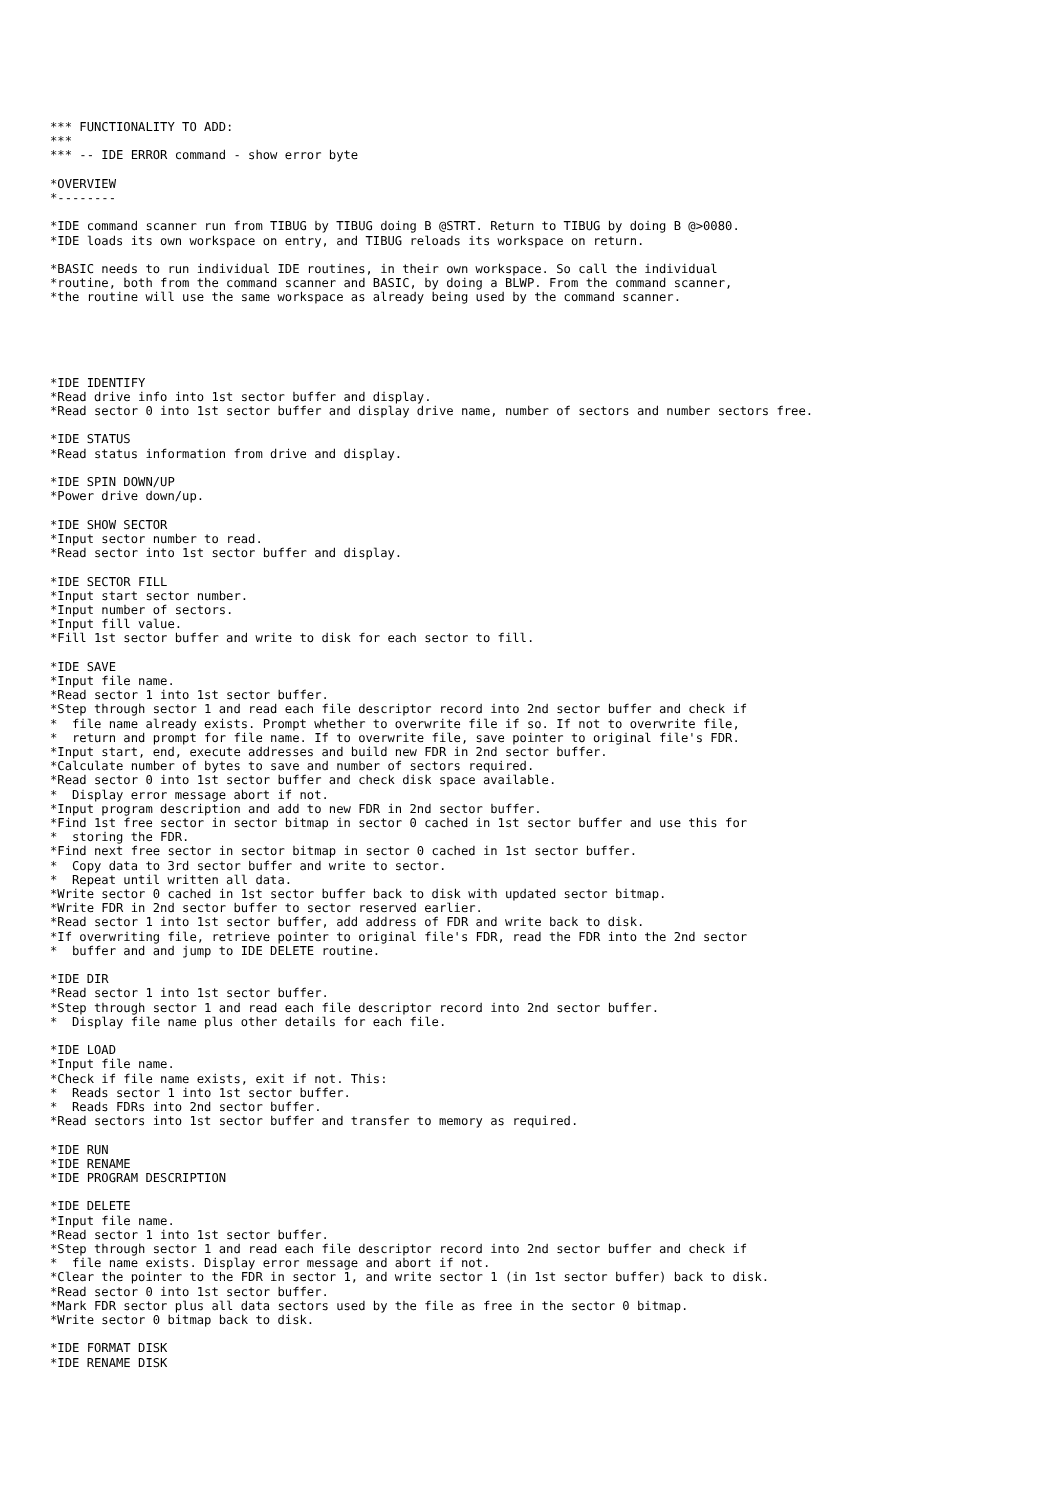*** FUNCTIONALITY TO ADD:
***
*** -- IDE ERROR command - show error byte

*OVERVIEW
*--------

*IDE command scanner run from TIBUG by TIBUG doing B @STRT. Return to TIBUG by doing B @>0080.
*IDE loads its own workspace on entry, and TIBUG reloads its workspace on return.

*BASIC needs to run individual IDE routines, in their own workspace. So call the individual
*routine, both from the command scanner and BASIC, by doing a BLWP. From the command scanner,
*the routine will use the same workspace as already being used by the command scanner.





*IDE IDENTIFY
*Read drive info into 1st sector buffer and display.
*Read sector 0 into 1st sector buffer and display drive name, number of sectors and number sectors free.

*IDE STATUS
*Read status information from drive and display.

*IDE SPIN DOWN/UP
*Power drive down/up.

*IDE SHOW SECTOR
*Input sector number to read.
*Read sector into 1st sector buffer and display.

*IDE SECTOR FILL
*Input start sector number.
*Input number of sectors.
*Input fill value.
*Fill 1st sector buffer and write to disk for each sector to fill.

*IDE SAVE
*Input file name.
*Read sector 1 into 1st sector buffer.
*Step through sector 1 and read each file descriptor record into 2nd sector buffer and check if
*  file name already exists. Prompt whether to overwrite file if so. If not to overwrite file,
*  return and prompt for file name. If to overwrite file, save pointer to original file's FDR.
*Input start, end, execute addresses and build new FDR in 2nd sector buffer.
*Calculate number of bytes to save and number of sectors required.
*Read sector 0 into 1st sector buffer and check disk space available.
*  Display error message abort if not.
*Input program description and add to new FDR in 2nd sector buffer.
*Find 1st free sector in sector bitmap in sector 0 cached in 1st sector buffer and use this for
*  storing the FDR.
*Find next free sector in sector bitmap in sector 0 cached in 1st sector buffer.
*  Copy data to 3rd sector buffer and write to sector.
*  Repeat until written all data.
*Write sector 0 cached in 1st sector buffer back to disk with updated sector bitmap.
*Write FDR in 2nd sector buffer to sector reserved earlier.
*Read sector 1 into 1st sector buffer, add address of FDR and write back to disk.
*If overwriting file, retrieve pointer to original file's FDR, read the FDR into the 2nd sector
*  buffer and and jump to IDE DELETE routine.

*IDE DIR
*Read sector 1 into 1st sector buffer.
*Step through sector 1 and read each file descriptor record into 2nd sector buffer.
*  Display file name plus other details for each file.

*IDE LOAD
*Input file name.
*Check if file name exists, exit if not. This:
*  Reads sector 1 into 1st sector buffer.
*  Reads FDRs into 2nd sector buffer.
*Read sectors into 1st sector buffer and transfer to memory as required.

*IDE RUN
*IDE RENAME
*IDE PROGRAM DESCRIPTION

*IDE DELETE
*Input file name.
*Read sector 1 into 1st sector buffer.
*Step through sector 1 and read each file descriptor record into 2nd sector buffer and check if
*  file name exists. Display error message and abort if not.
*Clear the pointer to the FDR in sector 1, and write sector 1 (in 1st sector buffer) back to disk.
*Read sector 0 into 1st sector buffer.
*Mark FDR sector plus all data sectors used by the file as free in the sector 0 bitmap.
*Write sector 0 bitmap back to disk.

*IDE FORMAT DISK
*IDE RENAME DISK